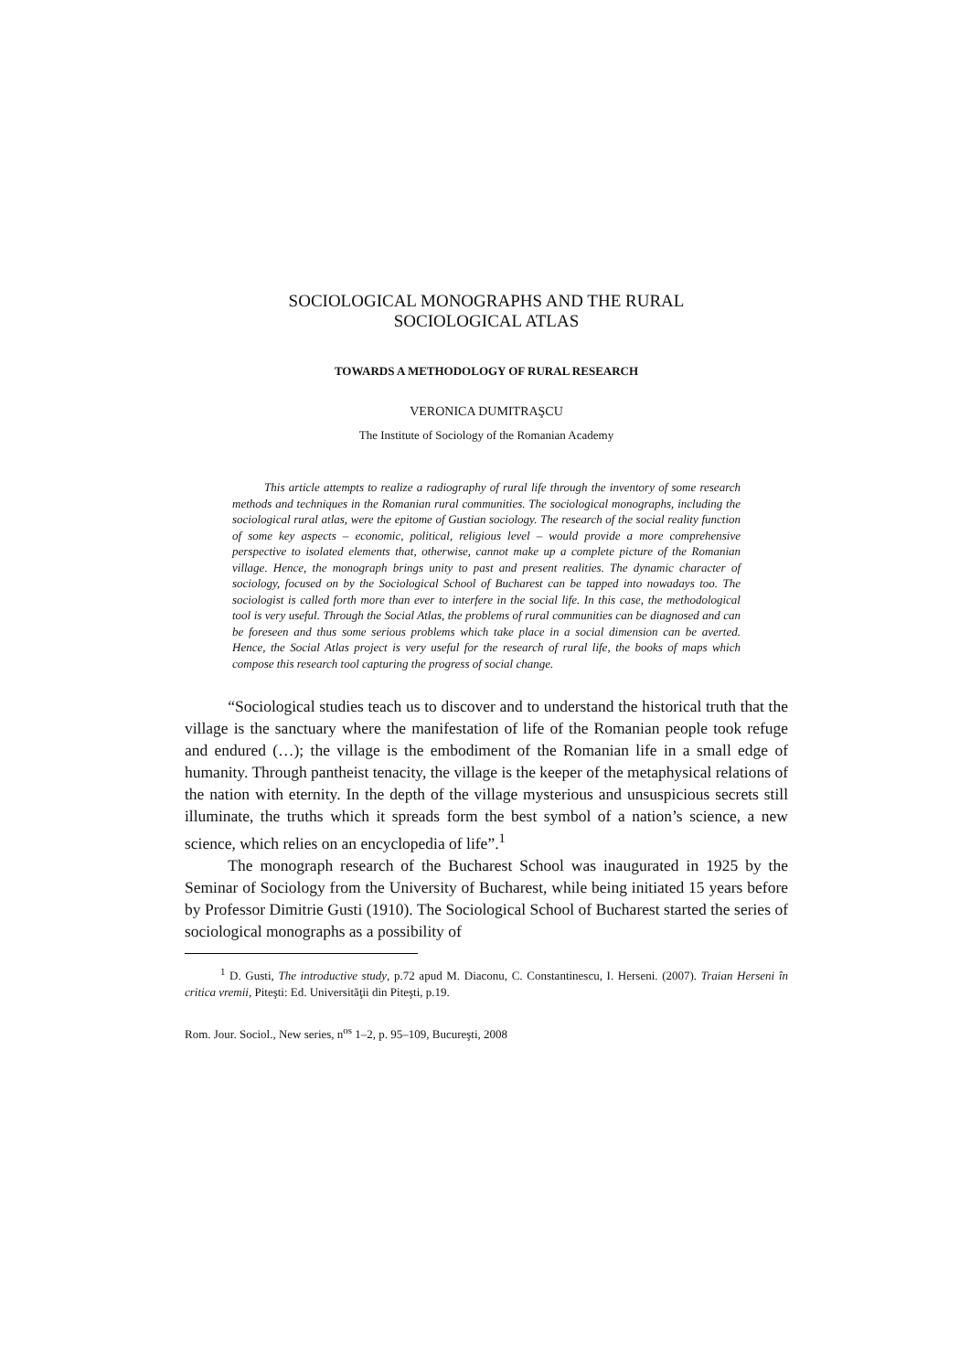SOCIOLOGICAL MONOGRAPHS AND THE RURAL
SOCIOLOGICAL ATLAS
TOWARDS A METHODOLOGY OF RURAL RESEARCH
VERONICA DUMITRAŞCU
The Institute of Sociology of the Romanian Academy
This article attempts to realize a radiography of rural life through the inventory of some research methods and techniques in the Romanian rural communities. The sociological monographs, including the sociological rural atlas, were the epitome of Gustian sociology. The research of the social reality function of some key aspects – economic, political, religious level – would provide a more comprehensive perspective to isolated elements that, otherwise, cannot make up a complete picture of the Romanian village. Hence, the monograph brings unity to past and present realities. The dynamic character of sociology, focused on by the Sociological School of Bucharest can be tapped into nowadays too. The sociologist is called forth more than ever to interfere in the social life. In this case, the methodological tool is very useful. Through the Social Atlas, the problems of rural communities can be diagnosed and can be foreseen and thus some serious problems which take place in a social dimension can be averted. Hence, the Social Atlas project is very useful for the research of rural life, the books of maps which compose this research tool capturing the progress of social change.
“Sociological studies teach us to discover and to understand the historical truth that the village is the sanctuary where the manifestation of life of the Romanian people took refuge and endured (…); the village is the embodiment of the Romanian life in a small edge of humanity. Through pantheist tenacity, the village is the keeper of the metaphysical relations of the nation with eternity. In the depth of the village mysterious and unsuspicious secrets still illuminate, the truths which it spreads form the best symbol of a nation’s science, a new science, which relies on an encyclopedia of life”.<sup>1</sup>
The monograph research of the Bucharest School was inaugurated in 1925 by the Seminar of Sociology from the University of Bucharest, while being initiated 15 years before by Professor Dimitrie Gusti (1910). The Sociological School of Bucharest started the series of sociological monographs as a possibility of
<sup>1</sup> D. Gusti, The introductive study, p.72 apud M. Diaconu, C. Constantinescu, I. Herseni. (2007). Traian Herseni în critica vremii, Piteşti: Ed. Universităţii din Piteşti, p.19.
Rom. Jour. Sociol., New series, n<sup>os</sup> 1–2, p. 95–109, Bucureşti, 2008